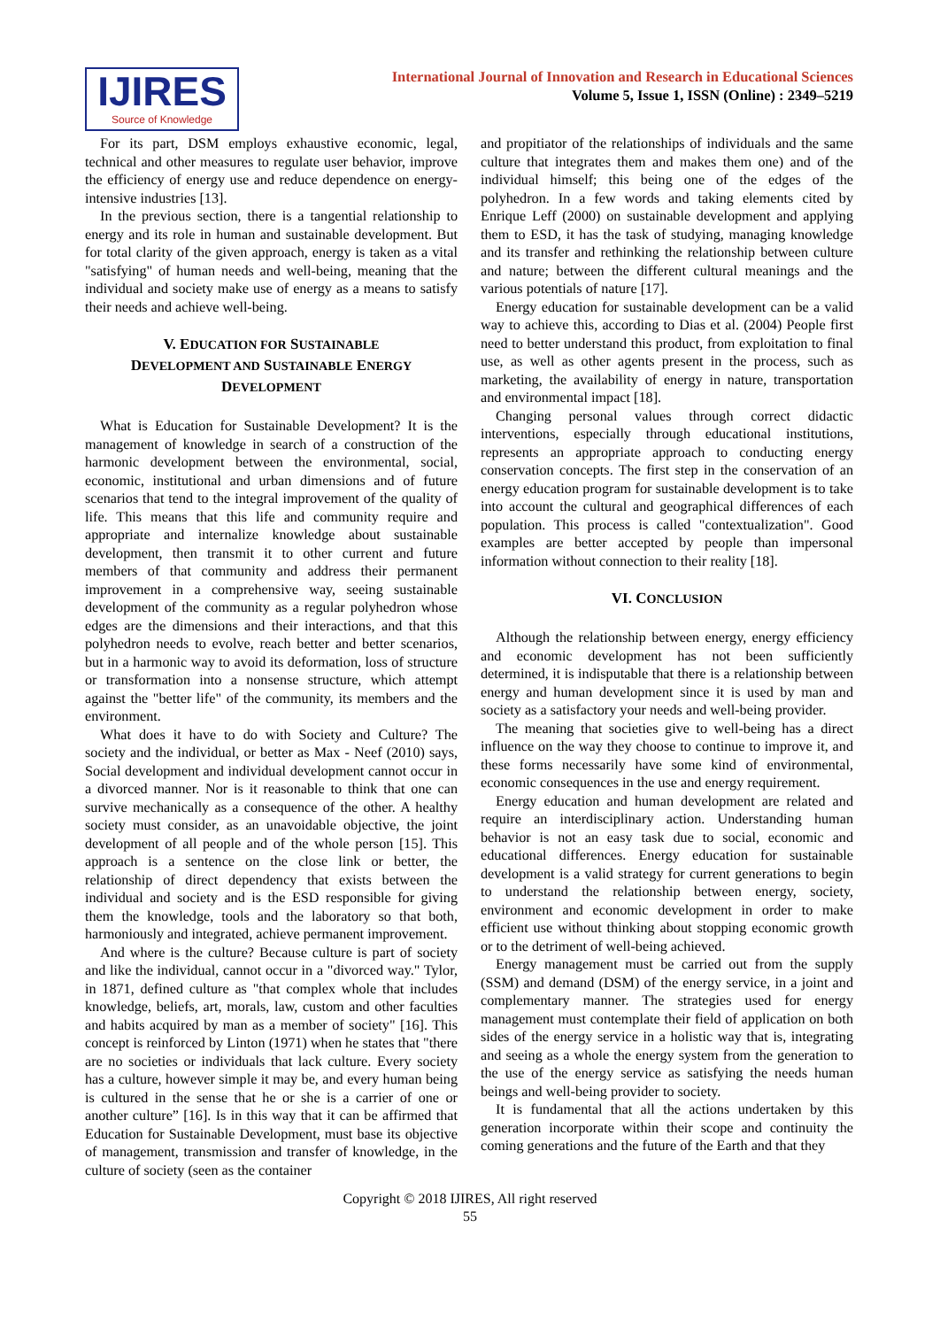IJIRES
Source of Knowledge
International Journal of Innovation and Research in Educational Sciences
Volume 5, Issue 1, ISSN (Online) : 2349–5219
For its part, DSM employs exhaustive economic, legal, technical and other measures to regulate user behavior, improve the efficiency of energy use and reduce dependence on energy-intensive industries [13].
In the previous section, there is a tangential relationship to energy and its role in human and sustainable development. But for total clarity of the given approach, energy is taken as a vital "satisfying" of human needs and well-being, meaning that the individual and society make use of energy as a means to satisfy their needs and achieve well-being.
V. EDUCATION FOR SUSTAINABLE
DEVELOPMENT AND SUSTAINABLE ENERGY
DEVELOPMENT
What is Education for Sustainable Development? It is the management of knowledge in search of a construction of the harmonic development between the environmental, social, economic, institutional and urban dimensions and of future scenarios that tend to the integral improvement of the quality of life. This means that this life and community require and appropriate and internalize knowledge about sustainable development, then transmit it to other current and future members of that community and address their permanent improvement in a comprehensive way, seeing sustainable development of the community as a regular polyhedron whose edges are the dimensions and their interactions, and that this polyhedron needs to evolve, reach better and better scenarios, but in a harmonic way to avoid its deformation, loss of structure or transformation into a nonsense structure, which attempt against the "better life" of the community, its members and the environment.
What does it have to do with Society and Culture? The society and the individual, or better as Max - Neef (2010) says, Social development and individual development cannot occur in a divorced manner. Nor is it reasonable to think that one can survive mechanically as a consequence of the other. A healthy society must consider, as an unavoidable objective, the joint development of all people and of the whole person [15]. This approach is a sentence on the close link or better, the relationship of direct dependency that exists between the individual and society and is the ESD responsible for giving them the knowledge, tools and the laboratory so that both, harmoniously and integrated, achieve permanent improvement.
And where is the culture? Because culture is part of society and like the individual, cannot occur in a "divorced way." Tylor, in 1871, defined culture as "that complex whole that includes knowledge, beliefs, art, morals, law, custom and other faculties and habits acquired by man as a member of society" [16]. This concept is reinforced by Linton (1971) when he states that "there are no societies or individuals that lack culture. Every society has a culture, however simple it may be, and every human being is cultured in the sense that he or she is a carrier of one or another culture” [16]. Is in this way that it can be affirmed that Education for Sustainable Development, must base its objective of management, transmission and transfer of knowledge, in the culture of society (seen as the container
and propitiator of the relationships of individuals and the same culture that integrates them and makes them one) and of the individual himself; this being one of the edges of the polyhedron. In a few words and taking elements cited by Enrique Leff (2000) on sustainable development and applying them to ESD, it has the task of studying, managing knowledge and its transfer and rethinking the relationship between culture and nature; between the different cultural meanings and the various potentials of nature [17].
Energy education for sustainable development can be a valid way to achieve this, according to Dias et al. (2004) People first need to better understand this product, from exploitation to final use, as well as other agents present in the process, such as marketing, the availability of energy in nature, transportation and environmental impact [18].
Changing personal values through correct didactic interventions, especially through educational institutions, represents an appropriate approach to conducting energy conservation concepts. The first step in the conservation of an energy education program for sustainable development is to take into account the cultural and geographical differences of each population. This process is called "contextualization". Good examples are better accepted by people than impersonal information without connection to their reality [18].
VI. CONCLUSION
Although the relationship between energy, energy efficiency and economic development has not been sufficiently determined, it is indisputable that there is a relationship between energy and human development since it is used by man and society as a satisfactory your needs and well-being provider.
The meaning that societies give to well-being has a direct influence on the way they choose to continue to improve it, and these forms necessarily have some kind of environmental, economic consequences in the use and energy requirement.
Energy education and human development are related and require an interdisciplinary action. Understanding human behavior is not an easy task due to social, economic and educational differences. Energy education for sustainable development is a valid strategy for current generations to begin to understand the relationship between energy, society, environment and economic development in order to make efficient use without thinking about stopping economic growth or to the detriment of well-being achieved.
Energy management must be carried out from the supply (SSM) and demand (DSM) of the energy service, in a joint and complementary manner. The strategies used for energy management must contemplate their field of application on both sides of the energy service in a holistic way that is, integrating and seeing as a whole the energy system from the generation to the use of the energy service as satisfying the needs human beings and well-being provider to society.
It is fundamental that all the actions undertaken by this generation incorporate within their scope and continuity the coming generations and the future of the Earth and that they
Copyright © 2018 IJIRES, All right reserved
55